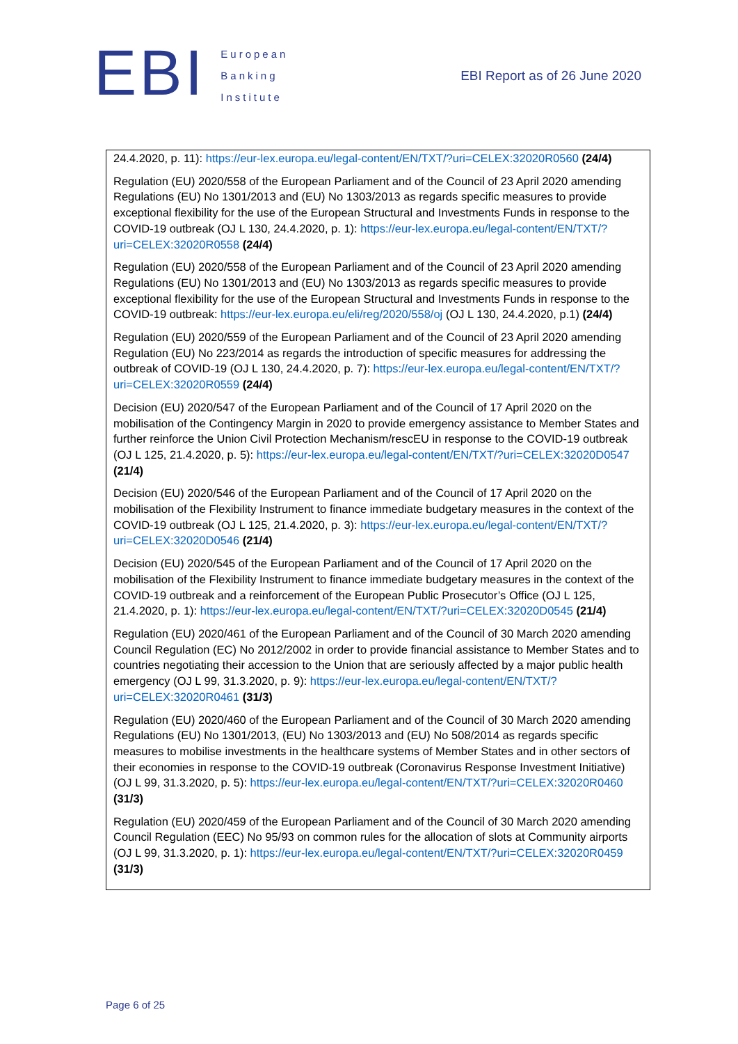EBI
European
Banking
Institute
EBI Report as of 26 June 2020
24.4.2020, p. 11): https://eur-lex.europa.eu/legal-content/EN/TXT/?uri=CELEX:32020R0560 (24/4)
Regulation (EU) 2020/558 of the European Parliament and of the Council of 23 April 2020 amending Regulations (EU) No 1301/2013 and (EU) No 1303/2013 as regards specific measures to provide exceptional flexibility for the use of the European Structural and Investments Funds in response to the COVID-19 outbreak (OJ L 130, 24.4.2020, p. 1): https://eur-lex.europa.eu/legal-content/EN/TXT/?uri=CELEX:32020R0558 (24/4)
Regulation (EU) 2020/558 of the European Parliament and of the Council of 23 April 2020 amending Regulations (EU) No 1301/2013 and (EU) No 1303/2013 as regards specific measures to provide exceptional flexibility for the use of the European Structural and Investments Funds in response to the COVID-19 outbreak: https://eur-lex.europa.eu/eli/reg/2020/558/oj (OJ L 130, 24.4.2020, p.1) (24/4)
Regulation (EU) 2020/559 of the European Parliament and of the Council of 23 April 2020 amending Regulation (EU) No 223/2014 as regards the introduction of specific measures for addressing the outbreak of COVID-19 (OJ L 130, 24.4.2020, p. 7): https://eur-lex.europa.eu/legal-content/EN/TXT/?uri=CELEX:32020R0559 (24/4)
Decision (EU) 2020/547 of the European Parliament and of the Council of 17 April 2020 on the mobilisation of the Contingency Margin in 2020 to provide emergency assistance to Member States and further reinforce the Union Civil Protection Mechanism/rescEU in response to the COVID-19 outbreak (OJ L 125, 21.4.2020, p. 5): https://eur-lex.europa.eu/legal-content/EN/TXT/?uri=CELEX:32020D0547 (21/4)
Decision (EU) 2020/546 of the European Parliament and of the Council of 17 April 2020 on the mobilisation of the Flexibility Instrument to finance immediate budgetary measures in the context of the COVID-19 outbreak (OJ L 125, 21.4.2020, p. 3): https://eur-lex.europa.eu/legal-content/EN/TXT/?uri=CELEX:32020D0546 (21/4)
Decision (EU) 2020/545 of the European Parliament and of the Council of 17 April 2020 on the mobilisation of the Flexibility Instrument to finance immediate budgetary measures in the context of the COVID-19 outbreak and a reinforcement of the European Public Prosecutor’s Office (OJ L 125, 21.4.2020, p. 1): https://eur-lex.europa.eu/legal-content/EN/TXT/?uri=CELEX:32020D0545 (21/4)
Regulation (EU) 2020/461 of the European Parliament and of the Council of 30 March 2020 amending Council Regulation (EC) No 2012/2002 in order to provide financial assistance to Member States and to countries negotiating their accession to the Union that are seriously affected by a major public health emergency (OJ L 99, 31.3.2020, p. 9): https://eur-lex.europa.eu/legal-content/EN/TXT/?uri=CELEX:32020R0461 (31/3)
Regulation (EU) 2020/460 of the European Parliament and of the Council of 30 March 2020 amending Regulations (EU) No 1301/2013, (EU) No 1303/2013 and (EU) No 508/2014 as regards specific measures to mobilise investments in the healthcare systems of Member States and in other sectors of their economies in response to the COVID-19 outbreak (Coronavirus Response Investment Initiative) (OJ L 99, 31.3.2020, p. 5): https://eur-lex.europa.eu/legal-content/EN/TXT/?uri=CELEX:32020R0460 (31/3)
Regulation (EU) 2020/459 of the European Parliament and of the Council of 30 March 2020 amending Council Regulation (EEC) No 95/93 on common rules for the allocation of slots at Community airports (OJ L 99, 31.3.2020, p. 1): https://eur-lex.europa.eu/legal-content/EN/TXT/?uri=CELEX:32020R0459 (31/3)
Page 6 of 25